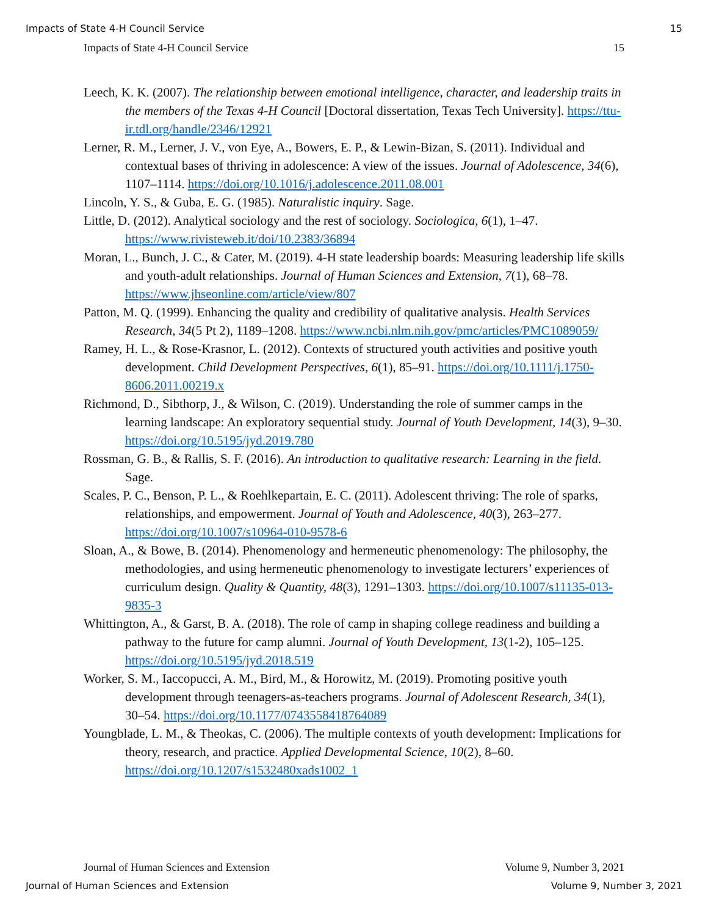Impacts of State 4-H Council Service 15
Impacts of State 4-H Council Service 15
Leech, K. K. (2007). The relationship between emotional intelligence, character, and leadership traits in the members of the Texas 4-H Council [Doctoral dissertation, Texas Tech University]. https://ttu-ir.tdl.org/handle/2346/12921
Lerner, R. M., Lerner, J. V., von Eye, A., Bowers, E. P., & Lewin-Bizan, S. (2011). Individual and contextual bases of thriving in adolescence: A view of the issues. Journal of Adolescence, 34(6), 1107–1114. https://doi.org/10.1016/j.adolescence.2011.08.001
Lincoln, Y. S., & Guba, E. G. (1985). Naturalistic inquiry. Sage.
Little, D. (2012). Analytical sociology and the rest of sociology. Sociologica, 6(1), 1–47. https://www.rivisteweb.it/doi/10.2383/36894
Moran, L., Bunch, J. C., & Cater, M. (2019). 4-H state leadership boards: Measuring leadership life skills and youth-adult relationships. Journal of Human Sciences and Extension, 7(1), 68–78. https://www.jhseonline.com/article/view/807
Patton, M. Q. (1999). Enhancing the quality and credibility of qualitative analysis. Health Services Research, 34(5 Pt 2), 1189–1208. https://www.ncbi.nlm.nih.gov/pmc/articles/PMC1089059/
Ramey, H. L., & Rose-Krasnor, L. (2012). Contexts of structured youth activities and positive youth development. Child Development Perspectives, 6(1), 85–91. https://doi.org/10.1111/j.1750-8606.2011.00219.x
Richmond, D., Sibthorp, J., & Wilson, C. (2019). Understanding the role of summer camps in the learning landscape: An exploratory sequential study. Journal of Youth Development, 14(3), 9–30. https://doi.org/10.5195/jyd.2019.780
Rossman, G. B., & Rallis, S. F. (2016). An introduction to qualitative research: Learning in the field. Sage.
Scales, P. C., Benson, P. L., & Roehlkepartain, E. C. (2011). Adolescent thriving: The role of sparks, relationships, and empowerment. Journal of Youth and Adolescence, 40(3), 263–277. https://doi.org/10.1007/s10964-010-9578-6
Sloan, A., & Bowe, B. (2014). Phenomenology and hermeneutic phenomenology: The philosophy, the methodologies, and using hermeneutic phenomenology to investigate lecturers’ experiences of curriculum design. Quality & Quantity, 48(3), 1291–1303. https://doi.org/10.1007/s11135-013-9835-3
Whittington, A., & Garst, B. A. (2018). The role of camp in shaping college readiness and building a pathway to the future for camp alumni. Journal of Youth Development, 13(1-2), 105–125. https://doi.org/10.5195/jyd.2018.519
Worker, S. M., Iaccopucci, A. M., Bird, M., & Horowitz, M. (2019). Promoting positive youth development through teenagers-as-teachers programs. Journal of Adolescent Research, 34(1), 30–54. https://doi.org/10.1177/0743558418764089
Youngblade, L. M., & Theokas, C. (2006). The multiple contexts of youth development: Implications for theory, research, and practice. Applied Developmental Science, 10(2), 8–60. https://doi.org/10.1207/s1532480xads1002_1
Journal of Human Sciences and Extension Volume 9, Number 3, 2021
Journal of Human Sciences and Extension Volume 9, Number 3, 2021